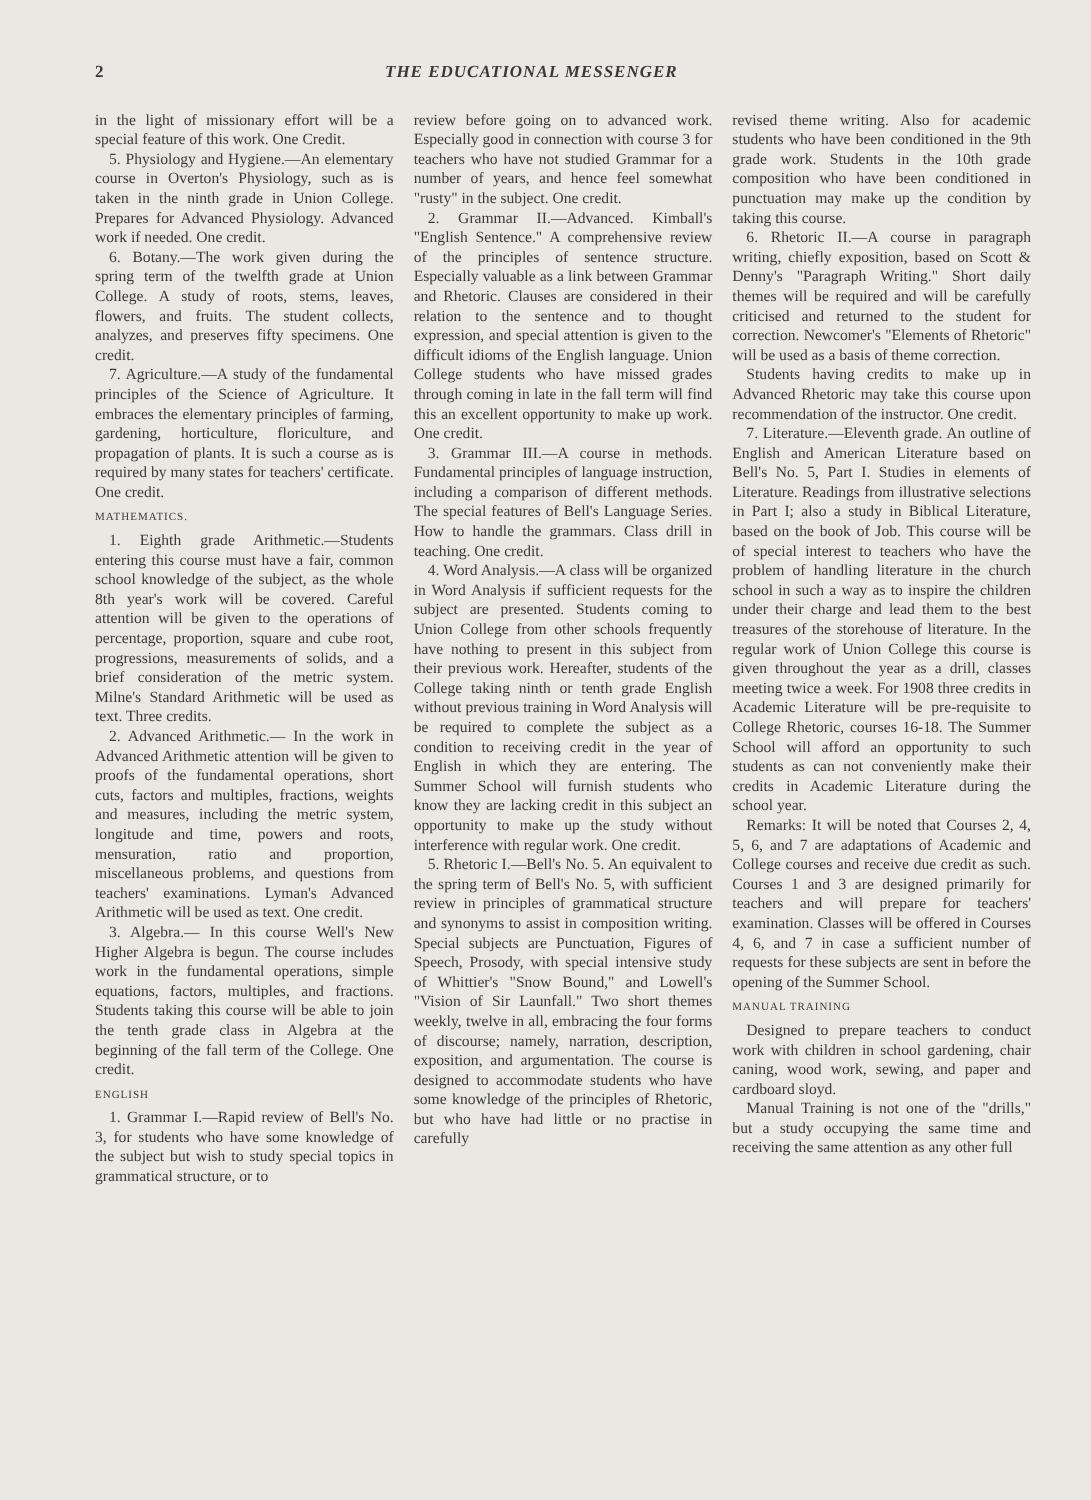2 THE EDUCATIONAL MESSENGER
in the light of missionary effort will be a special feature of this work. One Credit.
5. Physiology and Hygiene.—An elementary course in Overton's Physiology, such as is taken in the ninth grade in Union College. Prepares for Advanced Physiology. Advanced work if needed. One credit.
6. Botany.—The work given during the spring term of the twelfth grade at Union College. A study of roots, stems, leaves, flowers, and fruits. The student collects, analyzes, and preserves fifty specimens. One credit.
7. Agriculture.—A study of the fundamental principles of the Science of Agriculture. It embraces the elementary principles of farming, gardening, horticulture, floriculture, and propagation of plants. It is such a course as is required by many states for teachers' certificate. One credit.
MATHEMATICS.
1. Eighth grade Arithmetic.—Students entering this course must have a fair, common school knowledge of the subject, as the whole 8th year's work will be covered. Careful attention will be given to the operations of percentage, proportion, square and cube root, progressions, measurements of solids, and a brief consideration of the metric system. Milne's Standard Arithmetic will be used as text. Three credits.
2. Advanced Arithmetic.— In the work in Advanced Arithmetic attention will be given to proofs of the fundamental operations, short cuts, factors and multiples, fractions, weights and measures, including the metric system, longitude and time, powers and roots, mensuration, ratio and proportion, miscellaneous problems, and questions from teachers' examinations. Lyman's Advanced Arithmetic will be used as text. One credit.
3. Algebra.— In this course Well's New Higher Algebra is begun. The course includes work in the fundamental operations, simple equations, factors, multiples, and fractions. Students taking this course will be able to join the tenth grade class in Algebra at the beginning of the fall term of the College. One credit.
ENGLISH
1. Grammar I.—Rapid review of Bell's No. 3, for students who have some knowledge of the subject but wish to study special topics in grammatical structure, or to
review before going on to advanced work. Especially good in connection with course 3 for teachers who have not studied Grammar for a number of years, and hence feel somewhat "rusty" in the subject. One credit.
2. Grammar II.—Advanced. Kimball's "English Sentence." A comprehensive review of the principles of sentence structure. Especially valuable as a link between Grammar and Rhetoric. Clauses are considered in their relation to the sentence and to thought expression, and special attention is given to the difficult idioms of the English language. Union College students who have missed grades through coming in late in the fall term will find this an excellent opportunity to make up work. One credit.
3. Grammar III.—A course in methods. Fundamental principles of language instruction, including a comparison of different methods. The special features of Bell's Language Series. How to handle the grammars. Class drill in teaching. One credit.
4. Word Analysis.—A class will be organized in Word Analysis if sufficient requests for the subject are presented. Students coming to Union College from other schools frequently have nothing to present in this subject from their previous work. Hereafter, students of the College taking ninth or tenth grade English without previous training in Word Analysis will be required to complete the subject as a condition to receiving credit in the year of English in which they are entering. The Summer School will furnish students who know they are lacking credit in this subject an opportunity to make up the study without interference with regular work. One credit.
5. Rhetoric I.—Bell's No. 5. An equivalent to the spring term of Bell's No. 5, with sufficient review in principles of grammatical structure and synonyms to assist in composition writing. Special subjects are Punctuation, Figures of Speech, Prosody, with special intensive study of Whittier's "Snow Bound," and Lowell's "Vision of Sir Launfall." Two short themes weekly, twelve in all, embracing the four forms of discourse; namely, narration, description, exposition, and argumentation. The course is designed to accommodate students who have some knowledge of the principles of Rhetoric, but who have had little or no practise in carefully
revised theme writing. Also for academic students who have been conditioned in the 9th grade work. Students in the 10th grade composition who have been conditioned in punctuation may make up the condition by taking this course.
6. Rhetoric II.—A course in paragraph writing, chiefly exposition, based on Scott & Denny's "Paragraph Writing." Short daily themes will be required and will be carefully criticised and returned to the student for correction. Newcomer's "Elements of Rhetoric" will be used as a basis of theme correction.
Students having credits to make up in Advanced Rhetoric may take this course upon recommendation of the instructor. One credit.
7. Literature.—Eleventh grade. An outline of English and American Literature based on Bell's No. 5, Part I. Studies in elements of Literature. Readings from illustrative selections in Part I; also a study in Biblical Literature, based on the book of Job. This course will be of special interest to teachers who have the problem of handling literature in the church school in such a way as to inspire the children under their charge and lead them to the best treasures of the storehouse of literature. In the regular work of Union College this course is given throughout the year as a drill, classes meeting twice a week. For 1908 three credits in Academic Literature will be pre-requisite to College Rhetoric, courses 16-18. The Summer School will afford an opportunity to such students as can not conveniently make their credits in Academic Literature during the school year.
Remarks: It will be noted that Courses 2, 4, 5, 6, and 7 are adaptations of Academic and College courses and receive due credit as such. Courses 1 and 3 are designed primarily for teachers and will prepare for teachers' examination. Classes will be offered in Courses 4, 6, and 7 in case a sufficient number of requests for these subjects are sent in before the opening of the Summer School.
MANUAL TRAINING
Designed to prepare teachers to conduct work with children in school gardening, chair caning, wood work, sewing, and paper and cardboard sloyd.
Manual Training is not one of the "drills," but a study occupying the same time and receiving the same attention as any other full